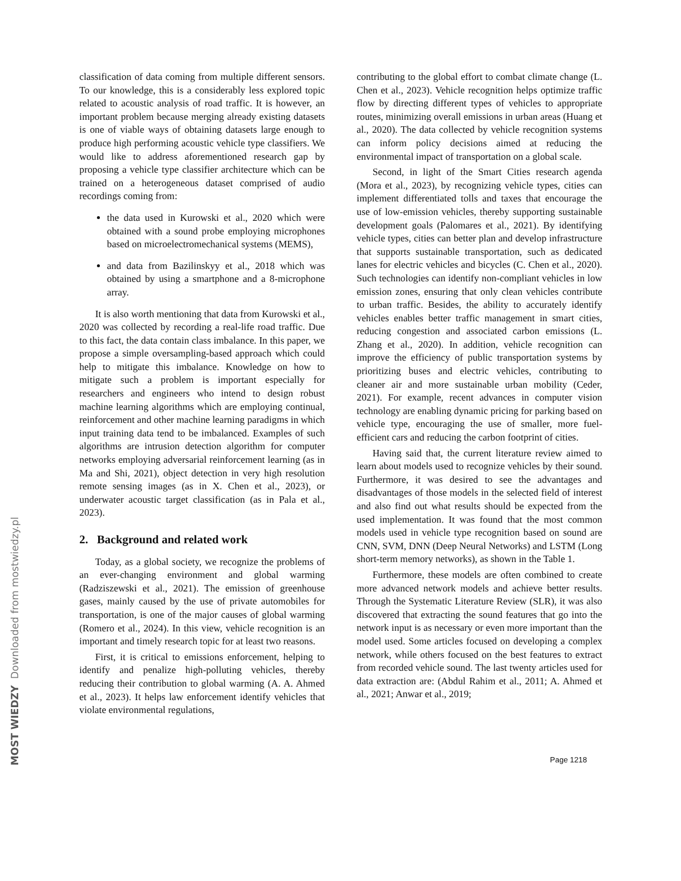classification of data coming from multiple different sensors. To our knowledge, this is a considerably less explored topic related to acoustic analysis of road traffic. It is however, an important problem because merging already existing datasets is one of viable ways of obtaining datasets large enough to produce high performing acoustic vehicle type classifiers. We would like to address aforementioned research gap by proposing a vehicle type classifier architecture which can be trained on a heterogeneous dataset comprised of audio recordings coming from:
the data used in Kurowski et al., 2020 which were obtained with a sound probe employing microphones based on microelectromechanical systems (MEMS),
and data from Bazilinskyy et al., 2018 which was obtained by using a smartphone and a 8-microphone array.
It is also worth mentioning that data from Kurowski et al., 2020 was collected by recording a real-life road traffic. Due to this fact, the data contain class imbalance. In this paper, we propose a simple oversampling-based approach which could help to mitigate this imbalance. Knowledge on how to mitigate such a problem is important especially for researchers and engineers who intend to design robust machine learning algorithms which are employing continual, reinforcement and other machine learning paradigms in which input training data tend to be imbalanced. Examples of such algorithms are intrusion detection algorithm for computer networks employing adversarial reinforcement learning (as in Ma and Shi, 2021), object detection in very high resolution remote sensing images (as in X. Chen et al., 2023), or underwater acoustic target classification (as in Pala et al., 2023).
2. Background and related work
Today, as a global society, we recognize the problems of an ever-changing environment and global warming (Radziszewski et al., 2021). The emission of greenhouse gases, mainly caused by the use of private automobiles for transportation, is one of the major causes of global warming (Romero et al., 2024). In this view, vehicle recognition is an important and timely research topic for at least two reasons.
First, it is critical to emissions enforcement, helping to identify and penalize high-polluting vehicles, thereby reducing their contribution to global warming (A. A. Ahmed et al., 2023). It helps law enforcement identify vehicles that violate environmental regulations,
contributing to the global effort to combat climate change (L. Chen et al., 2023). Vehicle recognition helps optimize traffic flow by directing different types of vehicles to appropriate routes, minimizing overall emissions in urban areas (Huang et al., 2020). The data collected by vehicle recognition systems can inform policy decisions aimed at reducing the environmental impact of transportation on a global scale.
Second, in light of the Smart Cities research agenda (Mora et al., 2023), by recognizing vehicle types, cities can implement differentiated tolls and taxes that encourage the use of low-emission vehicles, thereby supporting sustainable development goals (Palomares et al., 2021). By identifying vehicle types, cities can better plan and develop infrastructure that supports sustainable transportation, such as dedicated lanes for electric vehicles and bicycles (C. Chen et al., 2020). Such technologies can identify non-compliant vehicles in low emission zones, ensuring that only clean vehicles contribute to urban traffic. Besides, the ability to accurately identify vehicles enables better traffic management in smart cities, reducing congestion and associated carbon emissions (L. Zhang et al., 2020). In addition, vehicle recognition can improve the efficiency of public transportation systems by prioritizing buses and electric vehicles, contributing to cleaner air and more sustainable urban mobility (Ceder, 2021). For example, recent advances in computer vision technology are enabling dynamic pricing for parking based on vehicle type, encouraging the use of smaller, more fuel-efficient cars and reducing the carbon footprint of cities.
Having said that, the current literature review aimed to learn about models used to recognize vehicles by their sound. Furthermore, it was desired to see the advantages and disadvantages of those models in the selected field of interest and also find out what results should be expected from the used implementation. It was found that the most common models used in vehicle type recognition based on sound are CNN, SVM, DNN (Deep Neural Networks) and LSTM (Long short-term memory networks), as shown in the Table 1.
Furthermore, these models are often combined to create more advanced network models and achieve better results. Through the Systematic Literature Review (SLR), it was also discovered that extracting the sound features that go into the network input is as necessary or even more important than the model used. Some articles focused on developing a complex network, while others focused on the best features to extract from recorded vehicle sound. The last twenty articles used for data extraction are: (Abdul Rahim et al., 2011; A. Ahmed et al., 2021; Anwar et al., 2019;
MOST WIEDZY Downloaded from mostwiedzy.pl
Page 1218